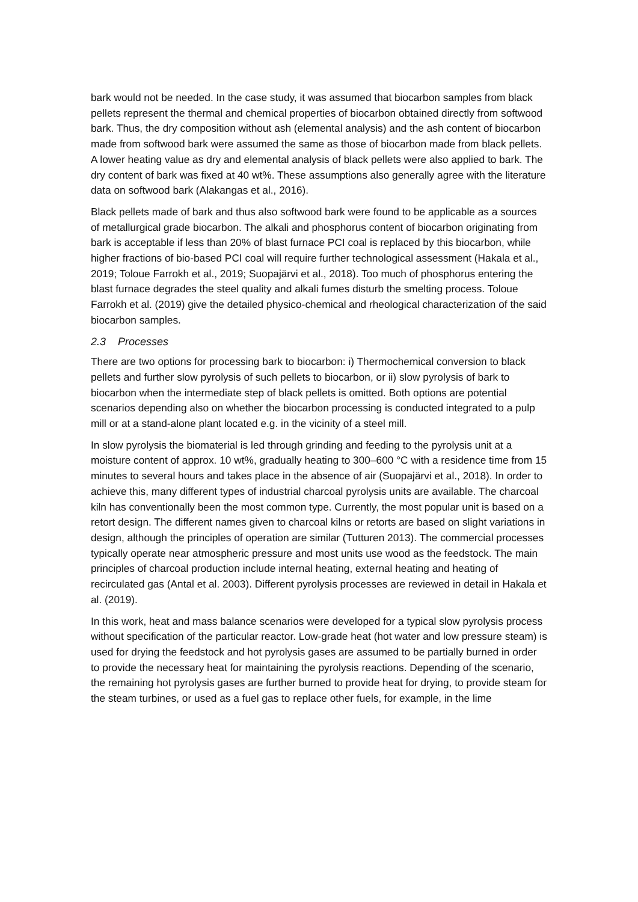bark would not be needed. In the case study, it was assumed that biocarbon samples from black pellets represent the thermal and chemical properties of biocarbon obtained directly from softwood bark. Thus, the dry composition without ash (elemental analysis) and the ash content of biocarbon made from softwood bark were assumed the same as those of biocarbon made from black pellets. A lower heating value as dry and elemental analysis of black pellets were also applied to bark. The dry content of bark was fixed at 40 wt%. These assumptions also generally agree with the literature data on softwood bark (Alakangas et al., 2016).
Black pellets made of bark and thus also softwood bark were found to be applicable as a sources of metallurgical grade biocarbon. The alkali and phosphorus content of biocarbon originating from bark is acceptable if less than 20% of blast furnace PCI coal is replaced by this biocarbon, while higher fractions of bio-based PCI coal will require further technological assessment (Hakala et al., 2019; Toloue Farrokh et al., 2019; Suopajärvi et al., 2018). Too much of phosphorus entering the blast furnace degrades the steel quality and alkali fumes disturb the smelting process. Toloue Farrokh et al. (2019) give the detailed physico-chemical and rheological characterization of the said biocarbon samples.
2.3 Processes
There are two options for processing bark to biocarbon: i) Thermochemical conversion to black pellets and further slow pyrolysis of such pellets to biocarbon, or ii) slow pyrolysis of bark to biocarbon when the intermediate step of black pellets is omitted. Both options are potential scenarios depending also on whether the biocarbon processing is conducted integrated to a pulp mill or at a stand-alone plant located e.g. in the vicinity of a steel mill.
In slow pyrolysis the biomaterial is led through grinding and feeding to the pyrolysis unit at a moisture content of approx. 10 wt%, gradually heating to 300–600 °C with a residence time from 15 minutes to several hours and takes place in the absence of air (Suopajärvi et al., 2018). In order to achieve this, many different types of industrial charcoal pyrolysis units are available. The charcoal kiln has conventionally been the most common type. Currently, the most popular unit is based on a retort design. The different names given to charcoal kilns or retorts are based on slight variations in design, although the principles of operation are similar (Tutturen 2013). The commercial processes typically operate near atmospheric pressure and most units use wood as the feedstock. The main principles of charcoal production include internal heating, external heating and heating of recirculated gas (Antal et al. 2003). Different pyrolysis processes are reviewed in detail in Hakala et al. (2019).
In this work, heat and mass balance scenarios were developed for a typical slow pyrolysis process without specification of the particular reactor. Low-grade heat (hot water and low pressure steam) is used for drying the feedstock and hot pyrolysis gases are assumed to be partially burned in order to provide the necessary heat for maintaining the pyrolysis reactions. Depending of the scenario, the remaining hot pyrolysis gases are further burned to provide heat for drying, to provide steam for the steam turbines, or used as a fuel gas to replace other fuels, for example, in the lime